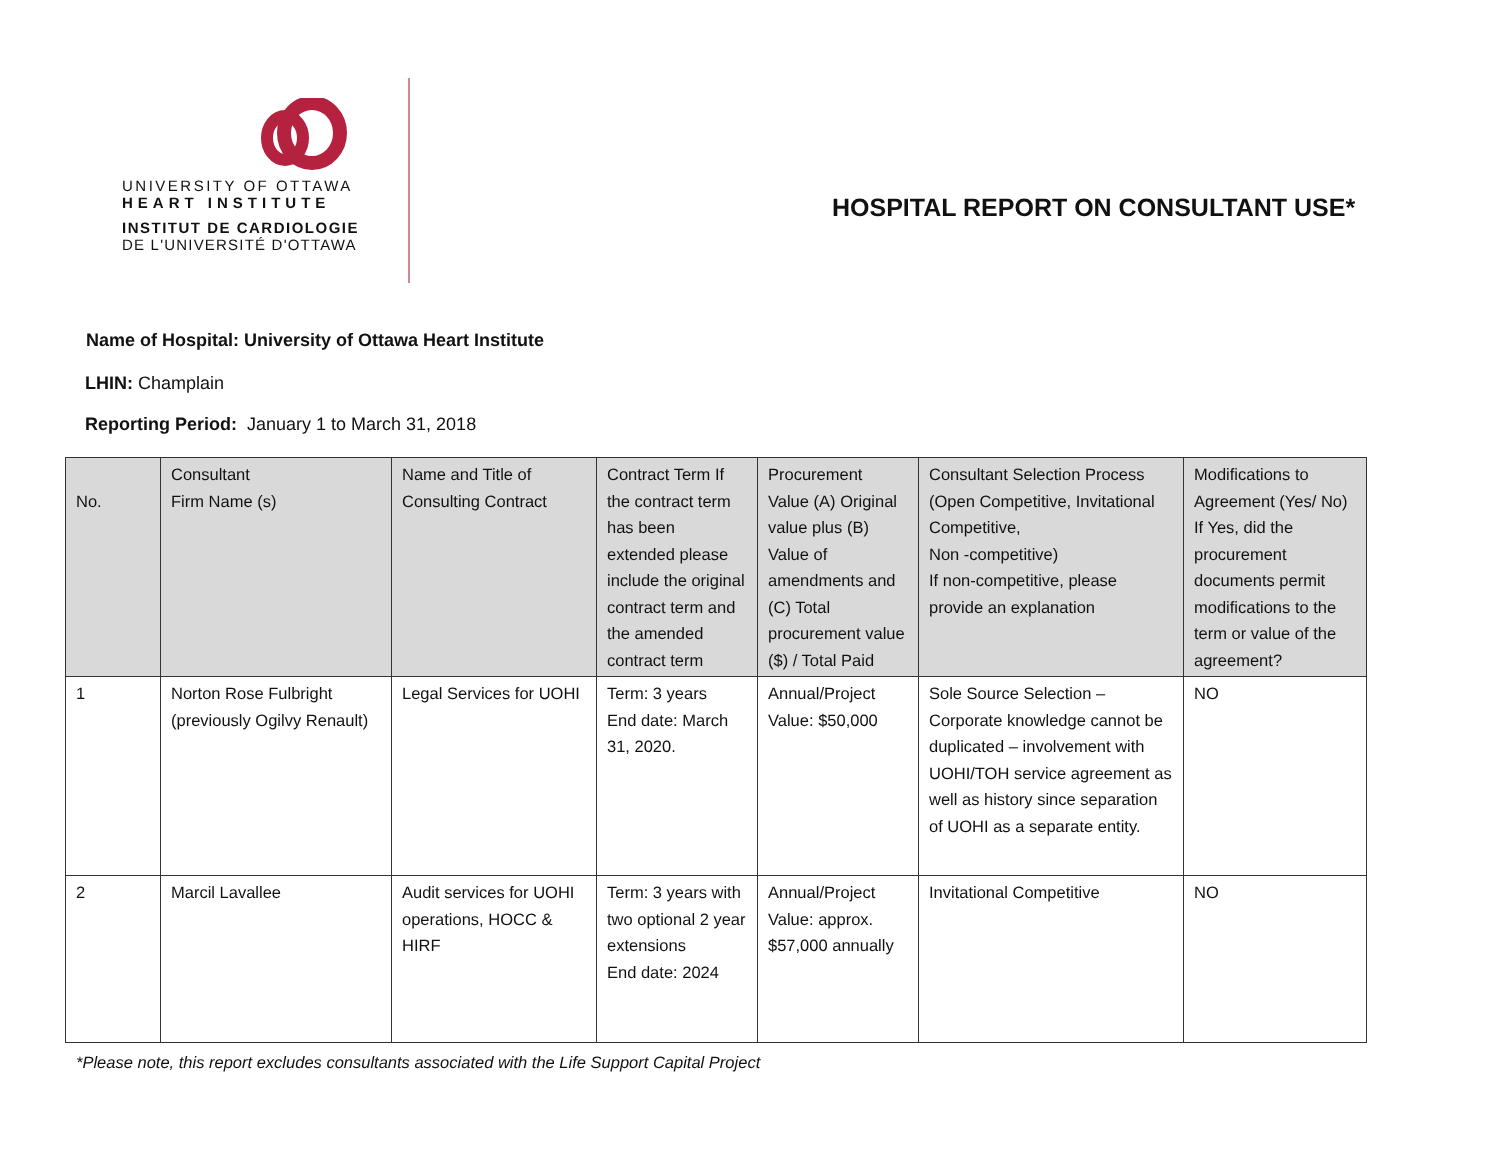UNIVERSITY OF OTTAWA
HEART INSTITUTE
INSTITUT DE CARDIOLOGIE
DE L'UNIVERSITÉ D'OTTAWA
HOSPITAL REPORT ON CONSULTANT USE*
Name of Hospital: University of Ottawa Heart Institute
LHIN: Champlain
Reporting Period: January 1 to March 31, 2018
| No. | Consultant Firm Name (s) | Name and Title of Consulting Contract | Contract Term If the contract term has been extended please include the original contract term and the amended contract term | Procurement Value (A) Original value plus (B) Value of amendments and (C) Total procurement value ($) / Total Paid | Consultant Selection Process (Open Competitive, Invitational Competitive, Non -competitive) If non-competitive, please provide an explanation | Modifications to Agreement (Yes/ No) If Yes, did the procurement documents permit modifications to the term or value of the agreement? |
| --- | --- | --- | --- | --- | --- | --- |
| 1 | Norton Rose Fulbright (previously Ogilvy Renault) | Legal Services for UOHI | Term: 3 years End date: March 31, 2020. | Annual/Project Value: $50,000 | Sole Source Selection – Corporate knowledge cannot be duplicated – involvement with UOHI/TOH service agreement as well as history since separation of UOHI as a separate entity. | NO |
| 2 | Marcil Lavallee | Audit services for UOHI operations, HOCC & HIRF | Term: 3 years with two optional 2 year extensions End date: 2024 | Annual/Project Value: approx. $57,000 annually | Invitational Competitive | NO |
*Please note, this report excludes consultants associated with the Life Support Capital Project